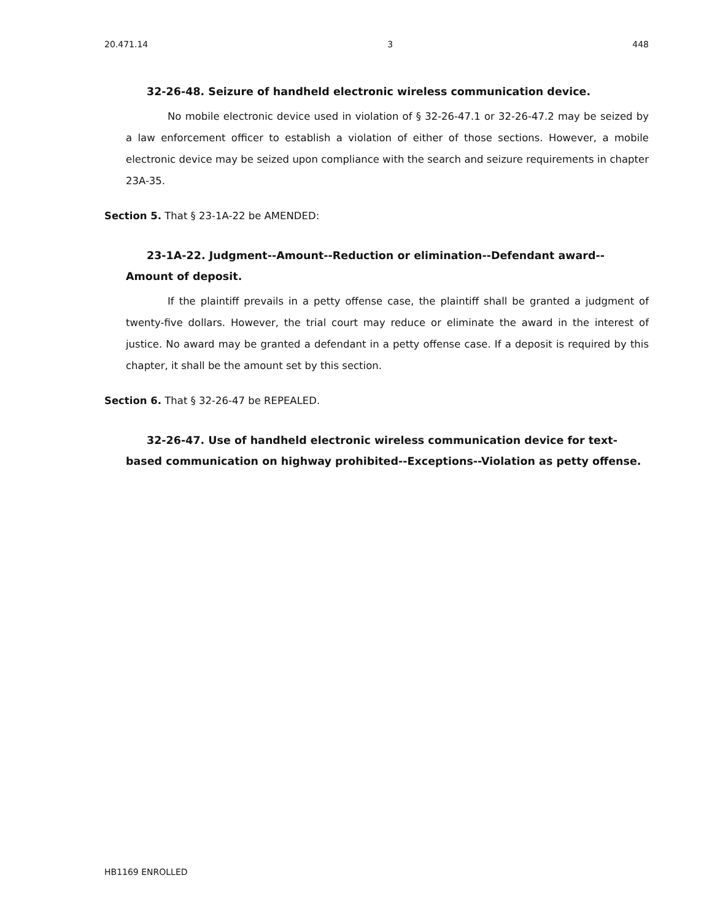20.471.14 3 448
32-26-48. Seizure of handheld electronic wireless communication device.
No mobile electronic device used in violation of § 32-26-47.1 or 32-26-47.2 may be seized by a law enforcement officer to establish a violation of either of those sections. However, a mobile electronic device may be seized upon compliance with the search and seizure requirements in chapter 23A-35.
Section 5. That § 23-1A-22 be AMENDED:
23-1A-22. Judgment--Amount--Reduction or elimination--Defendant award--Amount of deposit.
If the plaintiff prevails in a petty offense case, the plaintiff shall be granted a judgment of twenty-five dollars. However, the trial court may reduce or eliminate the award in the interest of justice. No award may be granted a defendant in a petty offense case. If a deposit is required by this chapter, it shall be the amount set by this section.
Section 6. That § 32-26-47 be REPEALED.
32-26-47. Use of handheld electronic wireless communication device for text-based communication on highway prohibited--Exceptions--Violation as petty offense.
HB1169 ENROLLED